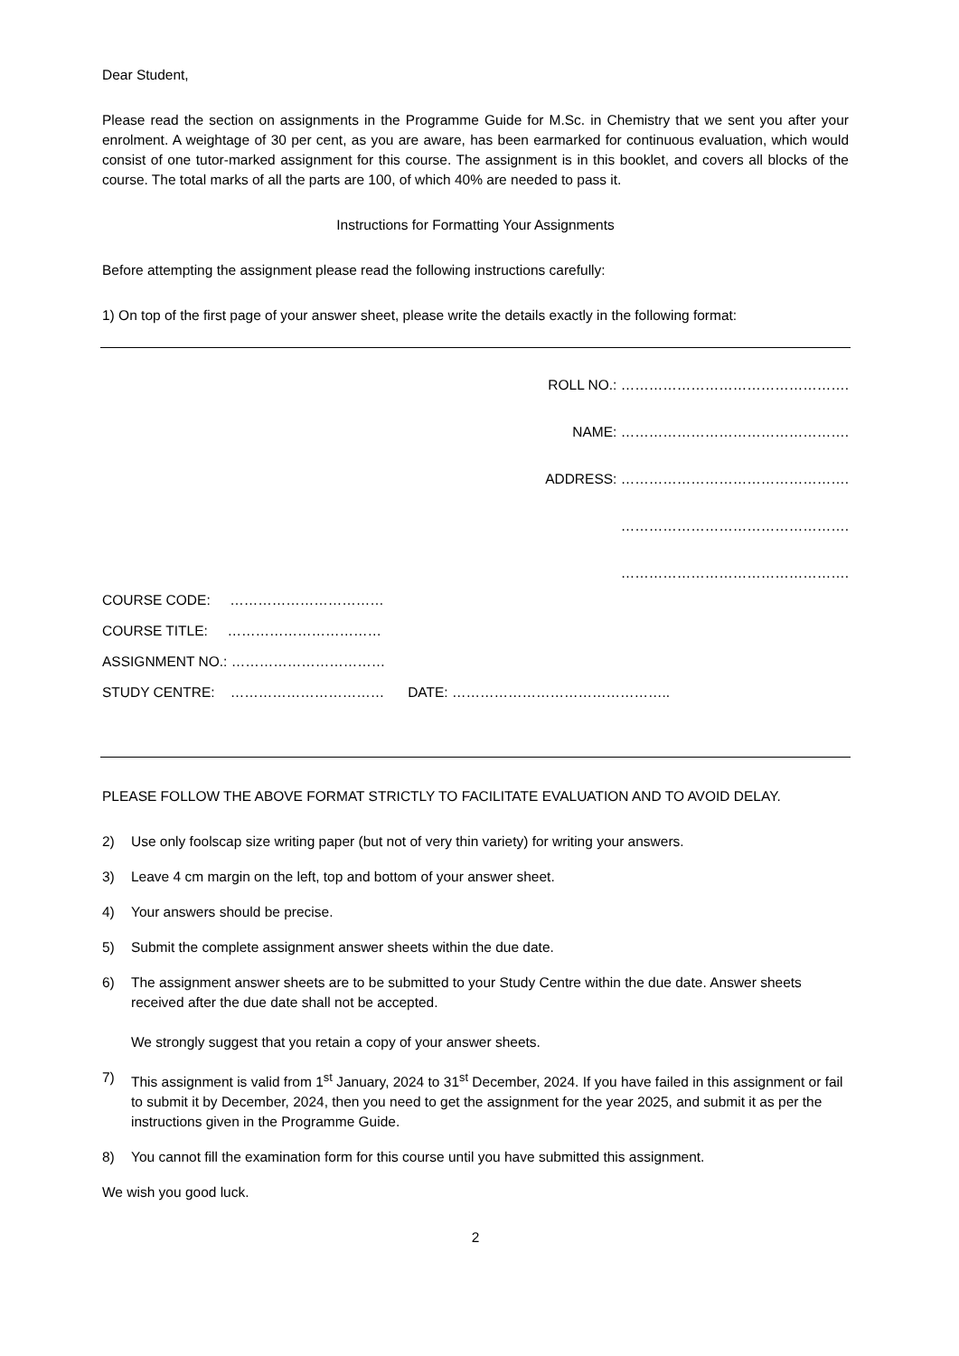Dear Student,
Please read the section on assignments in the Programme Guide for M.Sc. in Chemistry that we sent you after your enrolment. A weightage of 30 per cent, as you are aware, has been earmarked for continuous evaluation, which would consist of one tutor-marked assignment for this course. The assignment is in this booklet, and covers all blocks of the course. The total marks of all the parts are 100, of which 40% are needed to pass it.
Instructions for Formatting Your Assignments
Before attempting the assignment please read the following instructions carefully:
1) On top of the first page of your answer sheet, please write the details exactly in the following format:
ROLL NO.: ………………………………………….
NAME: ………………………………………….
ADDRESS: ………………………………………….
………………………………………….
………………………………………….
COURSE CODE: ……………………………
COURSE TITLE: ……………………………
ASSIGNMENT NO.: ……………………………
STUDY CENTRE: …………………………… DATE: ………………………………………..
PLEASE FOLLOW THE ABOVE FORMAT STRICTLY TO FACILITATE EVALUATION AND TO AVOID DELAY.
2) Use only foolscap size writing paper (but not of very thin variety) for writing your answers.
3) Leave 4 cm margin on the left, top and bottom of your answer sheet.
4) Your answers should be precise.
5) Submit the complete assignment answer sheets within the due date.
6) The assignment answer sheets are to be submitted to your Study Centre within the due date. Answer sheets received after the due date shall not be accepted.
We strongly suggest that you retain a copy of your answer sheets.
7) This assignment is valid from 1<sup>st</sup> January, 2024 to 31<sup>st</sup> December, 2024. If you have failed in this assignment or fail to submit it by December, 2024, then you need to get the assignment for the year 2025, and submit it as per the instructions given in the Programme Guide.
8) You cannot fill the examination form for this course until you have submitted this assignment.
We wish you good luck.
2